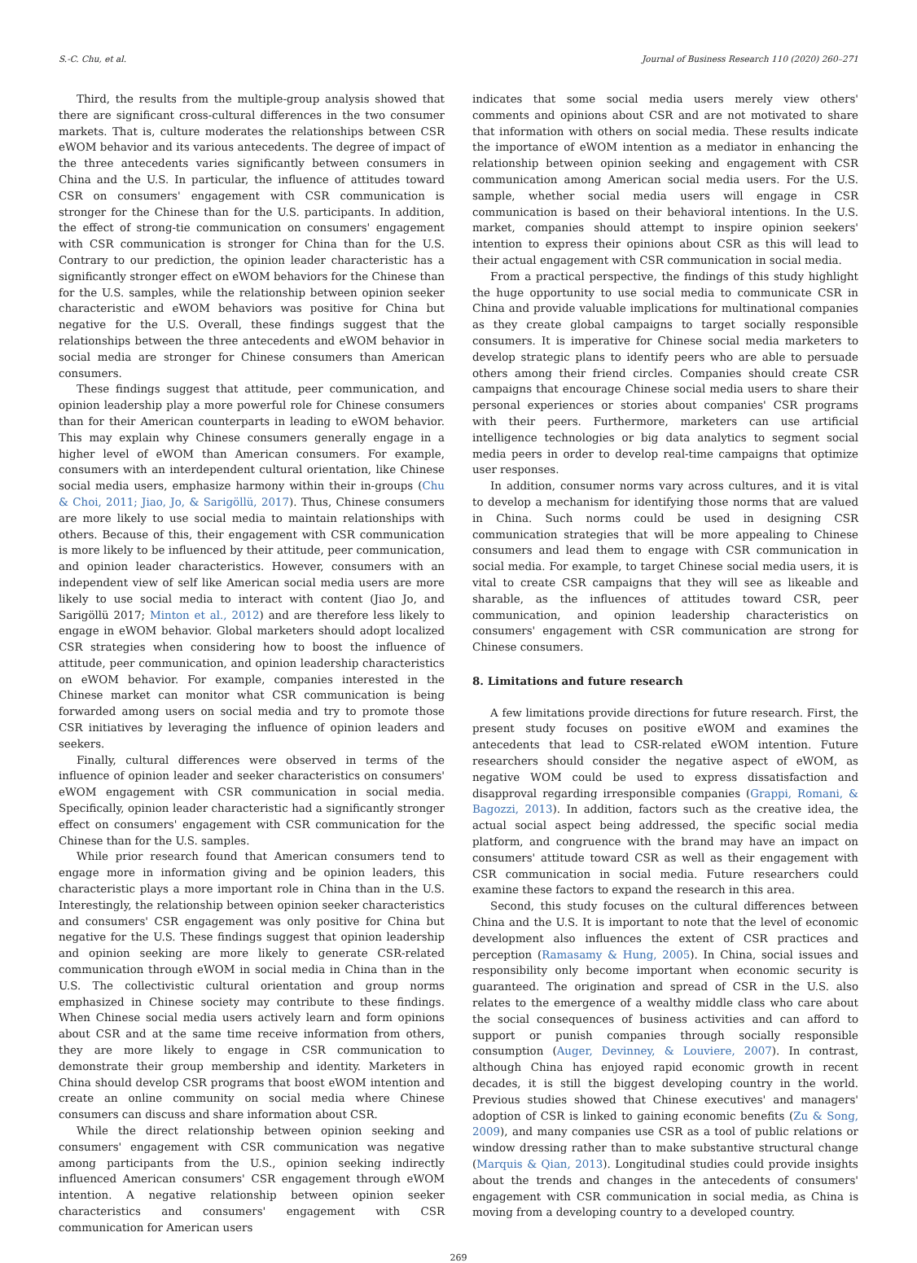S.-C. Chu, et al. Journal of Business Research 110 (2020) 260–271
Third, the results from the multiple-group analysis showed that there are significant cross-cultural differences in the two consumer markets. That is, culture moderates the relationships between CSR eWOM behavior and its various antecedents. The degree of impact of the three antecedents varies significantly between consumers in China and the U.S. In particular, the influence of attitudes toward CSR on consumers' engagement with CSR communication is stronger for the Chinese than for the U.S. participants. In addition, the effect of strong-tie communication on consumers' engagement with CSR communication is stronger for China than for the U.S. Contrary to our prediction, the opinion leader characteristic has a significantly stronger effect on eWOM behaviors for the Chinese than for the U.S. samples, while the relationship between opinion seeker characteristic and eWOM behaviors was positive for China but negative for the U.S. Overall, these findings suggest that the relationships between the three antecedents and eWOM behavior in social media are stronger for Chinese consumers than American consumers.
These findings suggest that attitude, peer communication, and opinion leadership play a more powerful role for Chinese consumers than for their American counterparts in leading to eWOM behavior. This may explain why Chinese consumers generally engage in a higher level of eWOM than American consumers. For example, consumers with an interdependent cultural orientation, like Chinese social media users, emphasize harmony within their in-groups (Chu & Choi, 2011; Jiao, Jo, & Sarigöllü, 2017). Thus, Chinese consumers are more likely to use social media to maintain relationships with others. Because of this, their engagement with CSR communication is more likely to be influenced by their attitude, peer communication, and opinion leader characteristics. However, consumers with an independent view of self like American social media users are more likely to use social media to interact with content (Jiao Jo, and Sarigöllü 2017; Minton et al., 2012) and are therefore less likely to engage in eWOM behavior. Global marketers should adopt localized CSR strategies when considering how to boost the influence of attitude, peer communication, and opinion leadership characteristics on eWOM behavior. For example, companies interested in the Chinese market can monitor what CSR communication is being forwarded among users on social media and try to promote those CSR initiatives by leveraging the influence of opinion leaders and seekers.
Finally, cultural differences were observed in terms of the influence of opinion leader and seeker characteristics on consumers' eWOM engagement with CSR communication in social media. Specifically, opinion leader characteristic had a significantly stronger effect on consumers' engagement with CSR communication for the Chinese than for the U.S. samples.
While prior research found that American consumers tend to engage more in information giving and be opinion leaders, this characteristic plays a more important role in China than in the U.S. Interestingly, the relationship between opinion seeker characteristics and consumers' CSR engagement was only positive for China but negative for the U.S. These findings suggest that opinion leadership and opinion seeking are more likely to generate CSR-related communication through eWOM in social media in China than in the U.S. The collectivistic cultural orientation and group norms emphasized in Chinese society may contribute to these findings. When Chinese social media users actively learn and form opinions about CSR and at the same time receive information from others, they are more likely to engage in CSR communication to demonstrate their group membership and identity. Marketers in China should develop CSR programs that boost eWOM intention and create an online community on social media where Chinese consumers can discuss and share information about CSR.
While the direct relationship between opinion seeking and consumers' engagement with CSR communication was negative among participants from the U.S., opinion seeking indirectly influenced American consumers' CSR engagement through eWOM intention. A negative relationship between opinion seeker characteristics and consumers' engagement with CSR communication for American users
indicates that some social media users merely view others' comments and opinions about CSR and are not motivated to share that information with others on social media. These results indicate the importance of eWOM intention as a mediator in enhancing the relationship between opinion seeking and engagement with CSR communication among American social media users. For the U.S. sample, whether social media users will engage in CSR communication is based on their behavioral intentions. In the U.S. market, companies should attempt to inspire opinion seekers' intention to express their opinions about CSR as this will lead to their actual engagement with CSR communication in social media.
From a practical perspective, the findings of this study highlight the huge opportunity to use social media to communicate CSR in China and provide valuable implications for multinational companies as they create global campaigns to target socially responsible consumers. It is imperative for Chinese social media marketers to develop strategic plans to identify peers who are able to persuade others among their friend circles. Companies should create CSR campaigns that encourage Chinese social media users to share their personal experiences or stories about companies' CSR programs with their peers. Furthermore, marketers can use artificial intelligence technologies or big data analytics to segment social media peers in order to develop real-time campaigns that optimize user responses.
In addition, consumer norms vary across cultures, and it is vital to develop a mechanism for identifying those norms that are valued in China. Such norms could be used in designing CSR communication strategies that will be more appealing to Chinese consumers and lead them to engage with CSR communication in social media. For example, to target Chinese social media users, it is vital to create CSR campaigns that they will see as likeable and sharable, as the influences of attitudes toward CSR, peer communication, and opinion leadership characteristics on consumers' engagement with CSR communication are strong for Chinese consumers.
8. Limitations and future research
A few limitations provide directions for future research. First, the present study focuses on positive eWOM and examines the antecedents that lead to CSR-related eWOM intention. Future researchers should consider the negative aspect of eWOM, as negative WOM could be used to express dissatisfaction and disapproval regarding irresponsible companies (Grappi, Romani, & Bagozzi, 2013). In addition, factors such as the creative idea, the actual social aspect being addressed, the specific social media platform, and congruence with the brand may have an impact on consumers' attitude toward CSR as well as their engagement with CSR communication in social media. Future researchers could examine these factors to expand the research in this area.
Second, this study focuses on the cultural differences between China and the U.S. It is important to note that the level of economic development also influences the extent of CSR practices and perception (Ramasamy & Hung, 2005). In China, social issues and responsibility only become important when economic security is guaranteed. The origination and spread of CSR in the U.S. also relates to the emergence of a wealthy middle class who care about the social consequences of business activities and can afford to support or punish companies through socially responsible consumption (Auger, Devinney, & Louviere, 2007). In contrast, although China has enjoyed rapid economic growth in recent decades, it is still the biggest developing country in the world. Previous studies showed that Chinese executives' and managers' adoption of CSR is linked to gaining economic benefits (Zu & Song, 2009), and many companies use CSR as a tool of public relations or window dressing rather than to make substantive structural change (Marquis & Qian, 2013). Longitudinal studies could provide insights about the trends and changes in the antecedents of consumers' engagement with CSR communication in social media, as China is moving from a developing country to a developed country.
269